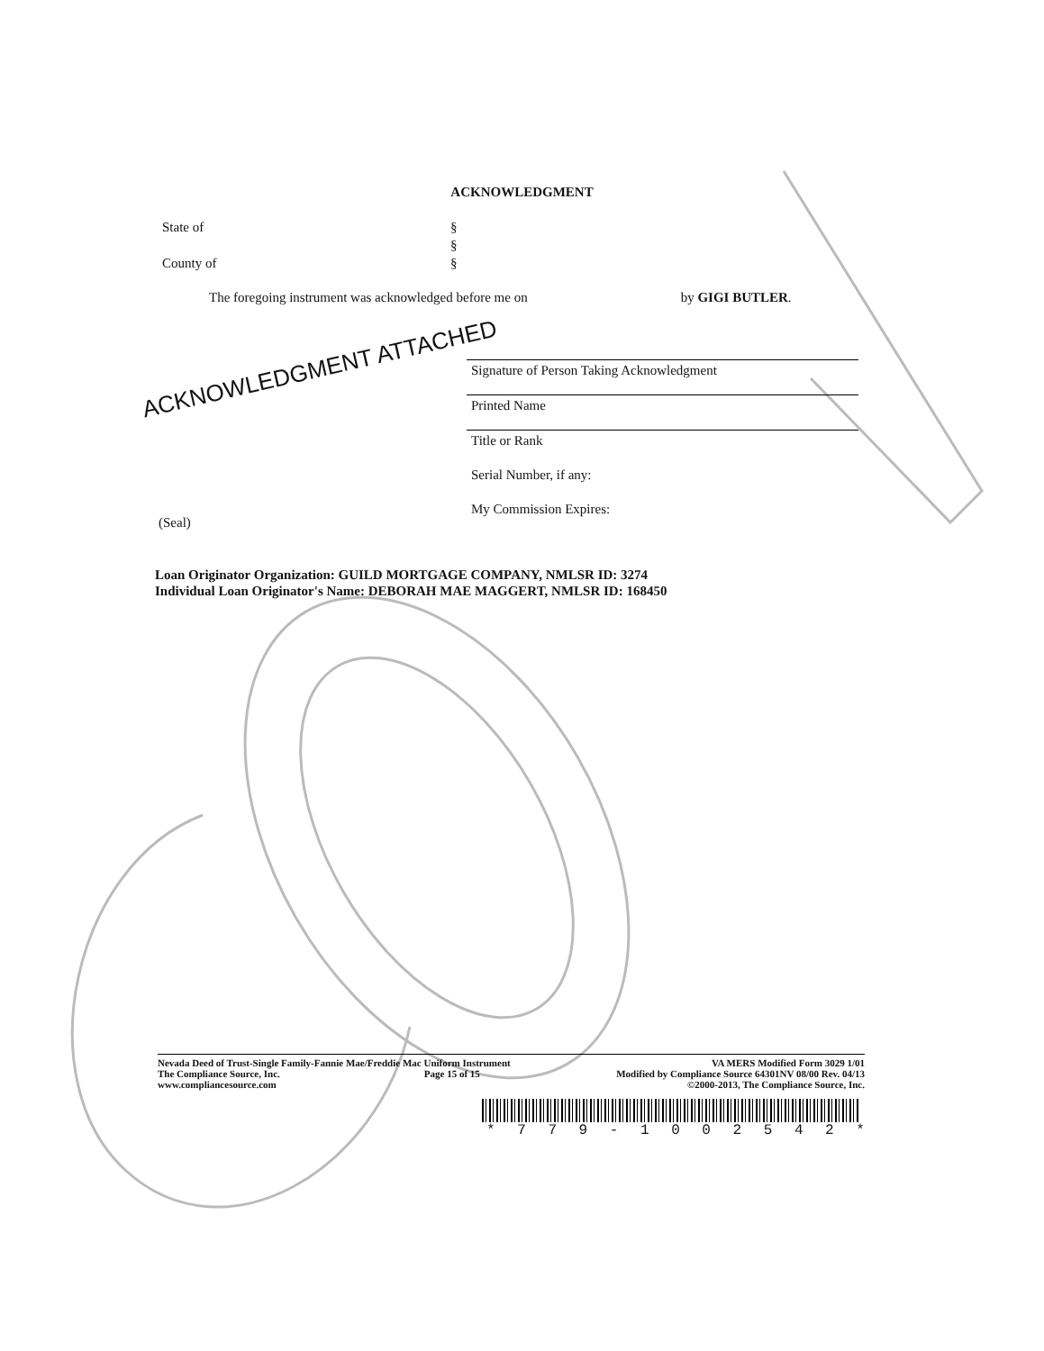ACKNOWLEDGMENT
State of §
§
County of §
The foregoing instrument was acknowledged before me on by GIGI BUTLER.
ACKNOWLEDGMENT ATTACHED
Signature of Person Taking Acknowledgment
Printed Name
Title or Rank
Serial Number, if any:
My Commission Expires:
(Seal)
Loan Originator Organization: GUILD MORTGAGE COMPANY, NMLSR ID: 3274
Individual Loan Originator's Name: DEBORAH MAE MAGGERT, NMLSR ID: 168450
Nevada Deed of Trust-Single Family-Fannie Mae/Freddie Mac Uniform Instrument
The Compliance Source, Inc. Page 15 of 15
www.compliancesource.com
VA MERS Modified Form 3029 1/01
Modified by Compliance Source 64301NV 08/00 Rev. 04/13
©2000-2013, The Compliance Source, Inc.
* 779 - 1002542 *